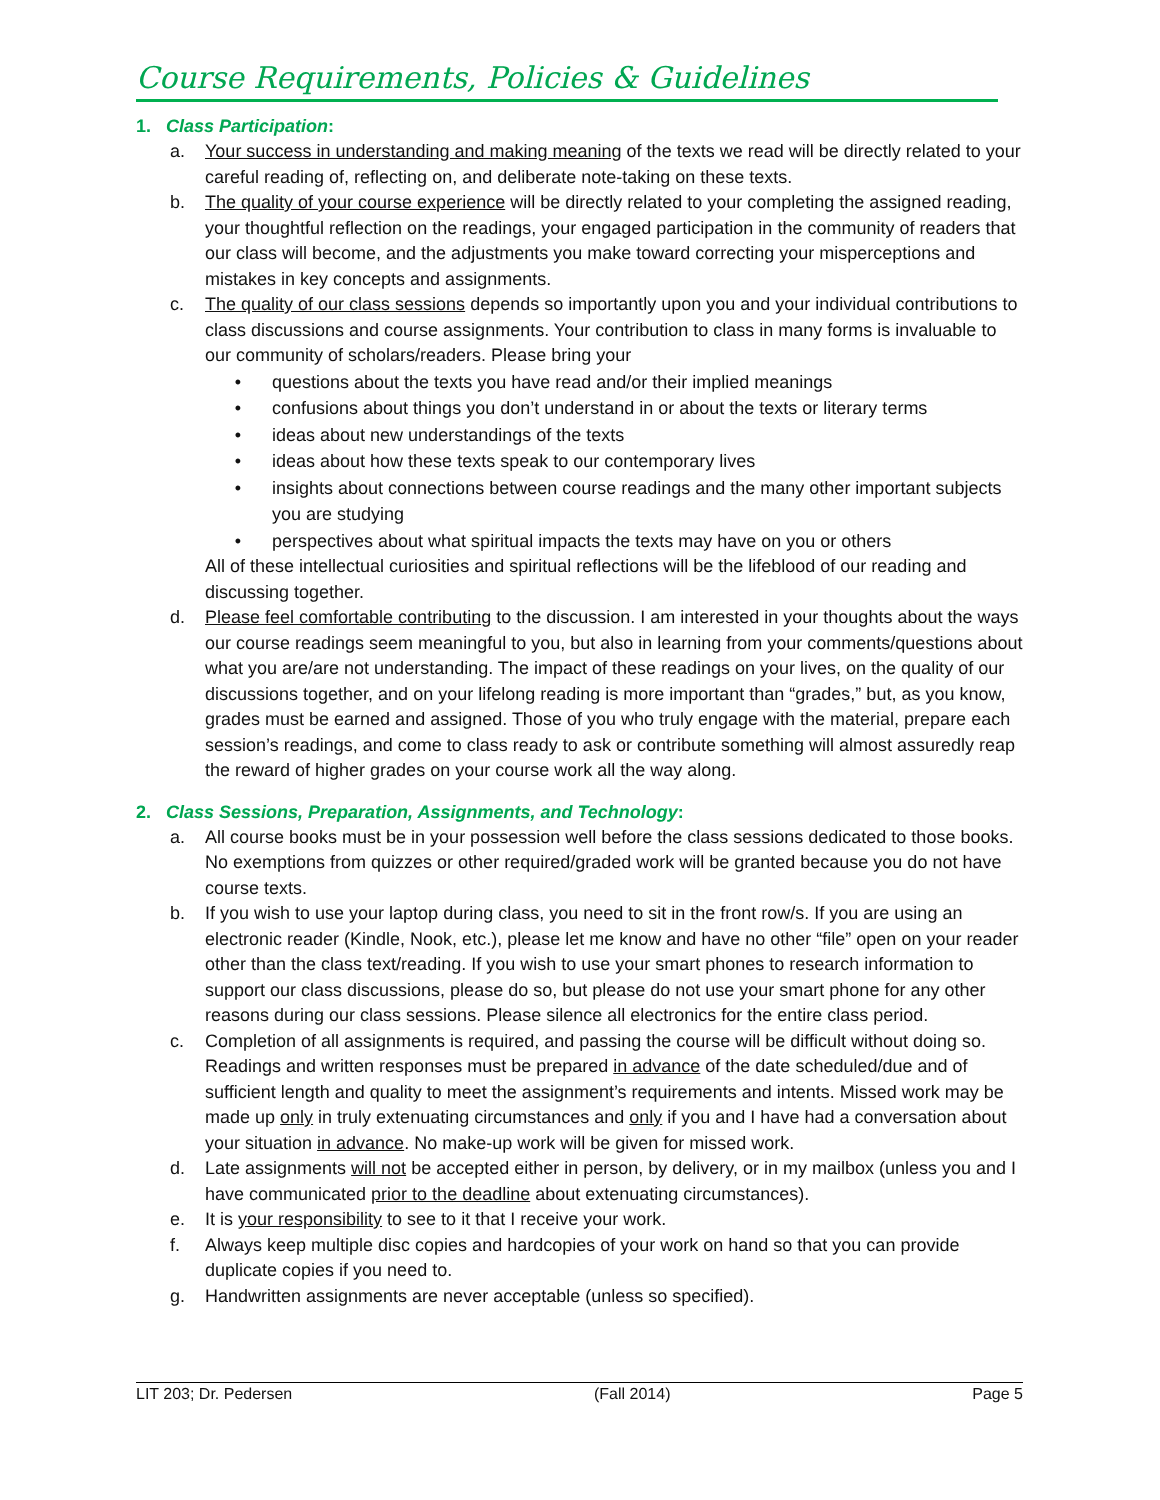Course Requirements, Policies & Guidelines
1. Class Participation:
a. Your success in understanding and making meaning of the texts we read will be directly related to your careful reading of, reflecting on, and deliberate note-taking on these texts.
b. The quality of your course experience will be directly related to your completing the assigned reading, your thoughtful reflection on the readings, your engaged participation in the community of readers that our class will become, and the adjustments you make toward correcting your misperceptions and mistakes in key concepts and assignments.
c. The quality of our class sessions depends so importantly upon you and your individual contributions to class discussions and course assignments. Your contribution to class in many forms is invaluable to our community of scholars/readers. Please bring your
• questions about the texts you have read and/or their implied meanings
• confusions about things you don’t understand in or about the texts or literary terms
• ideas about new understandings of the texts
• ideas about how these texts speak to our contemporary lives
• insights about connections between course readings and the many other important subjects you are studying
• perspectives about what spiritual impacts the texts may have on you or others
All of these intellectual curiosities and spiritual reflections will be the lifeblood of our reading and discussing together.
d. Please feel comfortable contributing to the discussion. I am interested in your thoughts about the ways our course readings seem meaningful to you, but also in learning from your comments/questions about what you are/are not understanding. The impact of these readings on your lives, on the quality of our discussions together, and on your lifelong reading is more important than “grades,” but, as you know, grades must be earned and assigned. Those of you who truly engage with the material, prepare each session’s readings, and come to class ready to ask or contribute something will almost assuredly reap the reward of higher grades on your course work all the way along.
2. Class Sessions, Preparation, Assignments, and Technology:
a. All course books must be in your possession well before the class sessions dedicated to those books. No exemptions from quizzes or other required/graded work will be granted because you do not have course texts.
b. If you wish to use your laptop during class, you need to sit in the front row/s. If you are using an electronic reader (Kindle, Nook, etc.), please let me know and have no other “file” open on your reader other than the class text/reading. If you wish to use your smart phones to research information to support our class discussions, please do so, but please do not use your smart phone for any other reasons during our class sessions. Please silence all electronics for the entire class period.
c. Completion of all assignments is required, and passing the course will be difficult without doing so. Readings and written responses must be prepared in advance of the date scheduled/due and of sufficient length and quality to meet the assignment’s requirements and intents. Missed work may be made up only in truly extenuating circumstances and only if you and I have had a conversation about your situation in advance. No make-up work will be given for missed work.
d. Late assignments will not be accepted either in person, by delivery, or in my mailbox (unless you and I have communicated prior to the deadline about extenuating circumstances).
e. It is your responsibility to see to it that I receive your work.
f. Always keep multiple disc copies and hardcopies of your work on hand so that you can provide duplicate copies if you need to.
g. Handwritten assignments are never acceptable (unless so specified).
LIT 203; Dr. Pedersen (Fall 2014) Page 5